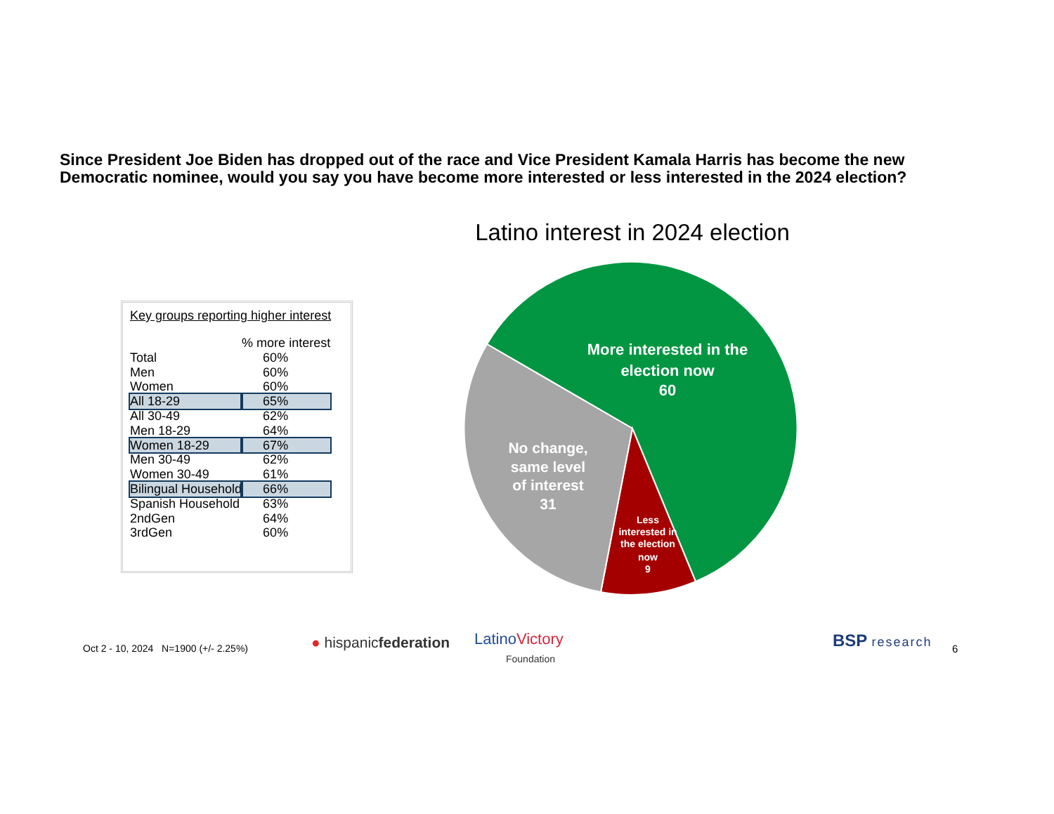Since President Joe Biden has dropped out of the race and Vice President Kamala Harris has become the new Democratic nominee, would you say you have become more interested or less interested in the 2024 election?
Key groups reporting higher interest
| | % more interest |
| --- | --- |
| Total | 60% |
| Men | 60% |
| Women | 60% |
| All 18-29 | 65% |
| All 30-49 | 62% |
| Men 18-29 | 64% |
| Women 18-29 | 67% |
| Men 30-49 | 62% |
| Women 30-49 | 61% |
| Bilingual Household | 66% |
| Spanish Household | 63% |
| 2ndGen | 64% |
| 3rdGen | 60% |
Latino interest in 2024 election
More interested in the
election now
60
No change,
same level
of interest
31
Less
interested in
the election
now
9
Oct 2 - 10, 2024 N=1900 (+/- 2.25%)
● hispanicfederation
LatinoVictory
Foundation
BSP research 6